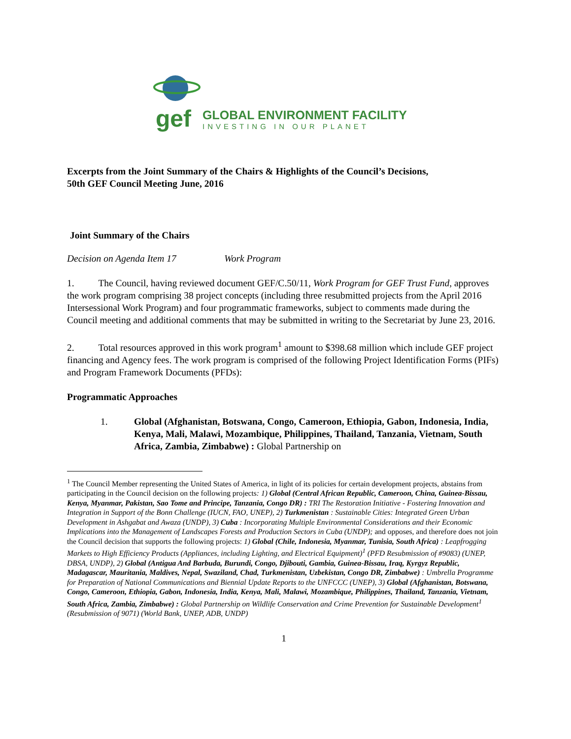gef
GLOBAL ENVIRONMENT FACILITY
INVESTING IN OUR PLANET
Excerpts from the Joint Summary of the Chairs & Highlights of the Council’s Decisions,
50th GEF Council Meeting June, 2016
Joint Summary of the Chairs
Decision on Agenda Item 17 Work Program
1. The Council, having reviewed document GEF/C.50/11, Work Program for GEF Trust Fund, approves the work program comprising 38 project concepts (including three resubmitted projects from the April 2016 Intersessional Work Program) and four programmatic frameworks, subject to comments made during the Council meeting and additional comments that may be submitted in writing to the Secretariat by June 23, 2016.
2. Total resources approved in this work program<sup>1</sup> amount to $398.68 million which include GEF project financing and Agency fees. The work program is comprised of the following Project Identification Forms (PIFs) and Program Framework Documents (PFDs):
Programmatic Approaches
1. Global (Afghanistan, Botswana, Congo, Cameroon, Ethiopia, Gabon, Indonesia, India, Kenya, Mali, Malawi, Mozambique, Philippines, Thailand, Tanzania, Vietnam, South Africa, Zambia, Zimbabwe) : Global Partnership on
<sup>1</sup> The Council Member representing the United States of America, in light of its policies for certain development projects, abstains from participating in the Council decision on the following projects: 1) Global (Central African Republic, Cameroon, China, Guinea-Bissau, Kenya, Myanmar, Pakistan, Sao Tome and Principe, Tanzania, Congo DR) : TRI The Restoration Initiative - Fostering Innovation and Integration in Support of the Bonn Challenge (IUCN, FAO, UNEP), 2) Turkmenistan : Sustainable Cities: Integrated Green Urban Development in Ashgabat and Awaza (UNDP), 3) Cuba : Incorporating Multiple Environmental Considerations and their Economic Implications into the Management of Landscapes Forests and Production Sectors in Cuba (UNDP); and opposes, and therefore does not join the Council decision that supports the following projects: 1) Global (Chile, Indonesia, Myanmar, Tunisia, South Africa) : Leapfrogging Markets to High Efficiency Products (Appliances, including Lighting, and Electrical Equipment)<sup>1</sup> (PFD Resubmission of #9083) (UNEP, DBSA, UNDP), 2) Global (Antigua And Barbuda, Burundi, Congo, Djibouti, Gambia, Guinea-Bissau, Iraq, Kyrgyz Republic, Madagascar, Mauritania, Maldives, Nepal, Swaziland, Chad, Turkmenistan, Uzbekistan, Congo DR, Zimbabwe) : Umbrella Programme for Preparation of National Communications and Biennial Update Reports to the UNFCCC (UNEP), 3) Global (Afghanistan, Botswana, Congo, Cameroon, Ethiopia, Gabon, Indonesia, India, Kenya, Mali, Malawi, Mozambique, Philippines, Thailand, Tanzania, Vietnam, South Africa, Zambia, Zimbabwe) : Global Partnership on Wildlife Conservation and Crime Prevention for Sustainable Development<sup>1</sup> (Resubmission of 9071) (World Bank, UNEP, ADB, UNDP)
1